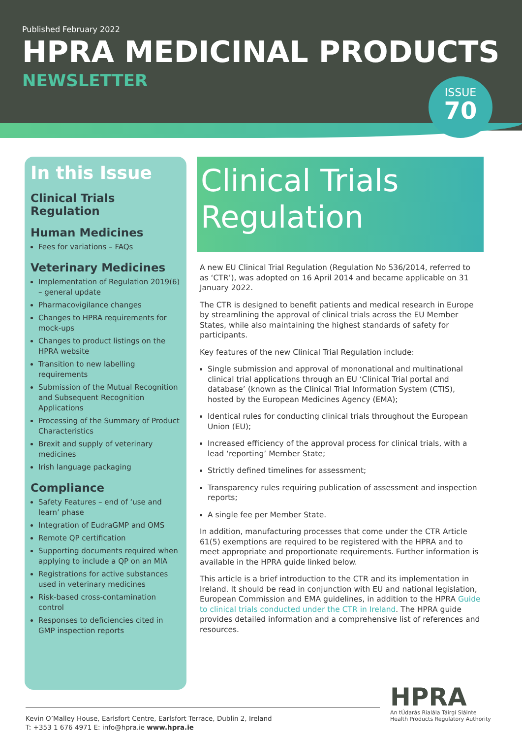Published February 2022
HPRA MEDICINAL PRODUCTS
NEWSLETTER
ISSUE
70
In this Issue
Clinical Trials Regulation
Human Medicines
Fees for variations – FAQs
Veterinary Medicines
Implementation of Regulation 2019(6) – general update
Pharmacovigilance changes
Changes to HPRA requirements for mock-ups
Changes to product listings on the HPRA website
Transition to new labelling requirements
Submission of the Mutual Recognition and Subsequent Recognition Applications
Processing of the Summary of Product Characteristics
Brexit and supply of veterinary medicines
Irish language packaging
Compliance
Safety Features – end of ‘use and learn’ phase
Integration of EudraGMP and OMS
Remote QP certification
Supporting documents required when applying to include a QP on an MIA
Registrations for active substances used in veterinary medicines
Risk-based cross-contamination control
Responses to deficiencies cited in GMP inspection reports
Clinical Trials Regulation
A new EU Clinical Trial Regulation (Regulation No 536/2014, referred to as ‘CTR’), was adopted on 16 April 2014 and became applicable on 31 January 2022.
The CTR is designed to benefit patients and medical research in Europe by streamlining the approval of clinical trials across the EU Member States, while also maintaining the highest standards of safety for participants.
Key features of the new Clinical Trial Regulation include:
Single submission and approval of mononational and multinational clinical trial applications through an EU ‘Clinical Trial portal and database’ (known as the Clinical Trial Information System (CTIS), hosted by the European Medicines Agency (EMA);
Identical rules for conducting clinical trials throughout the European Union (EU);
Increased efficiency of the approval process for clinical trials, with a lead ‘reporting’ Member State;
Strictly defined timelines for assessment;
Transparency rules requiring publication of assessment and inspection reports;
A single fee per Member State.
In addition, manufacturing processes that come under the CTR Article 61(5) exemptions are required to be registered with the HPRA and to meet appropriate and proportionate requirements. Further information is available in the HPRA guide linked below.
This article is a brief introduction to the CTR and its implementation in Ireland. It should be read in conjunction with EU and national legislation, European Commission and EMA guidelines, in addition to the HPRA Guide to clinical trials conducted under the CTR in Ireland. The HPRA guide provides detailed information and a comprehensive list of references and resources.
Kevin O’Malley House, Earlsfort Centre, Earlsfort Terrace, Dublin 2, Ireland
T: +353 1 676 4971 E: info@hpra.ie www.hpra.ie
HPRA
An tÚdarás Rialála Táirgí Sláinte
Health Products Regulatory Authority